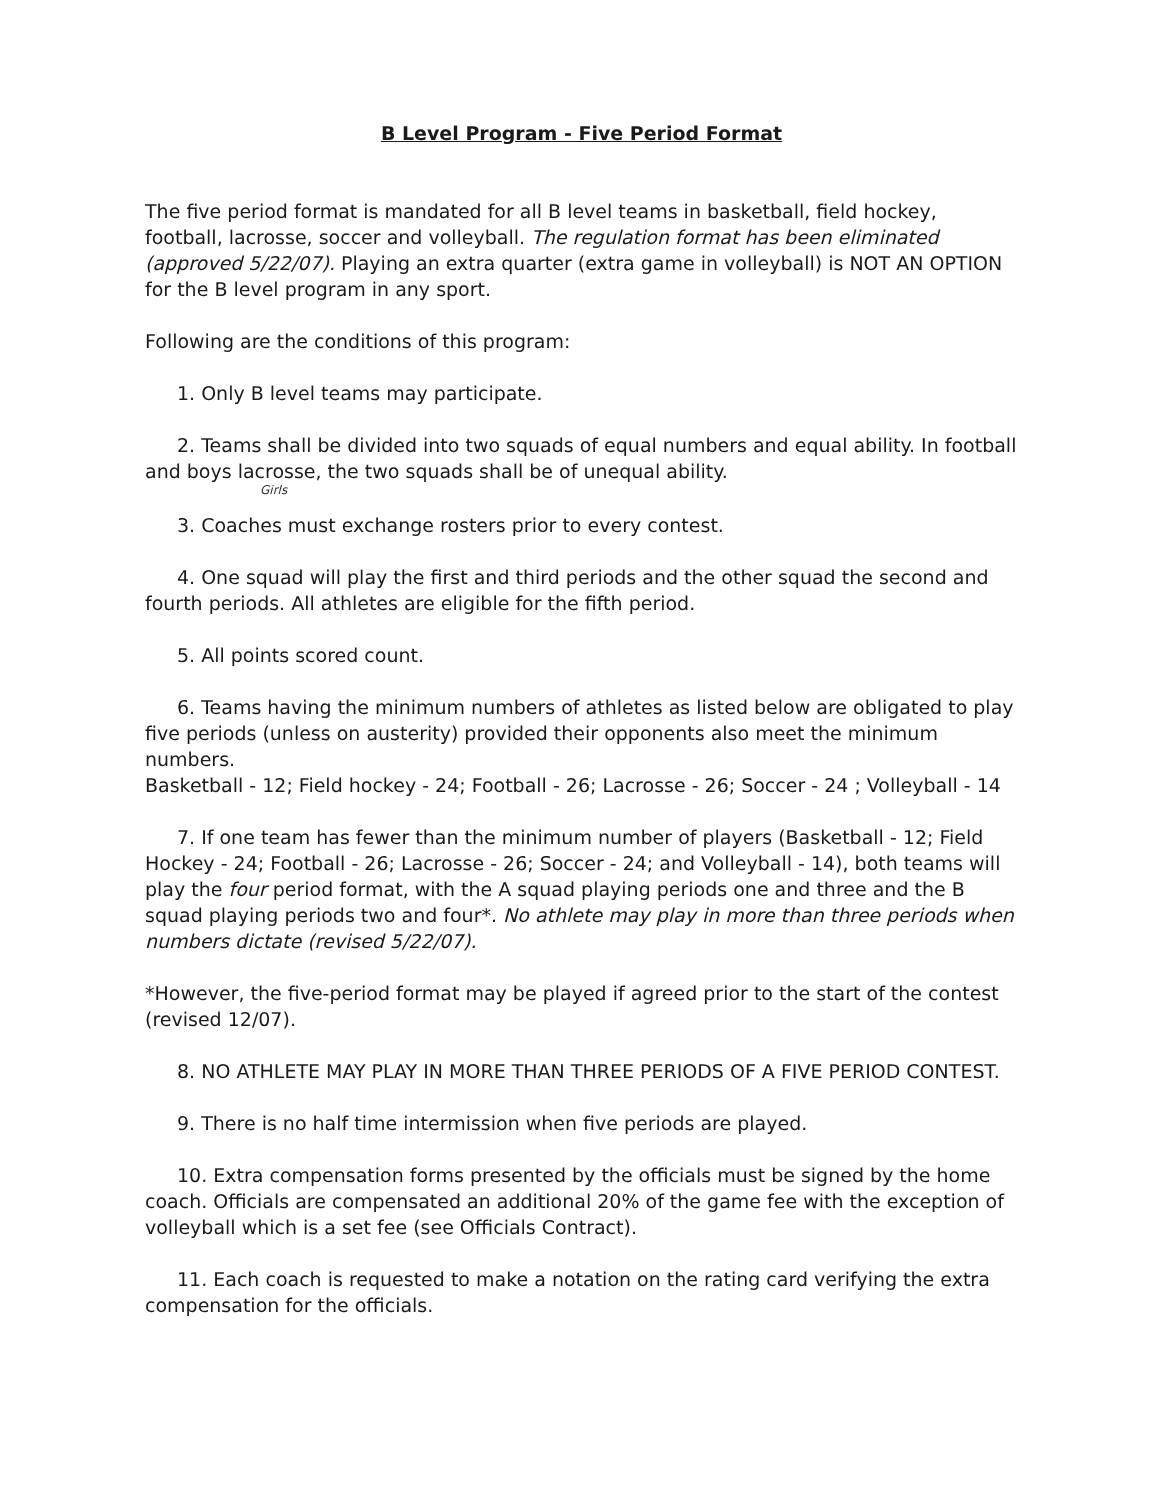B Level Program - Five Period Format
The five period format is mandated for all B level teams in basketball, field hockey, football, lacrosse, soccer and volleyball. The regulation format has been eliminated (approved 5/22/07). Playing an extra quarter (extra game in volleyball) is NOT AN OPTION for the B level program in any sport.
Following are the conditions of this program:
1. Only B level teams may participate.
2. Teams shall be divided into two squads of equal numbers and equal ability. In football and boys lacrosse, the two squads shall be of unequal ability.
Girls
3. Coaches must exchange rosters prior to every contest.
4. One squad will play the first and third periods and the other squad the second and fourth periods. All athletes are eligible for the fifth period.
5. All points scored count.
6. Teams having the minimum numbers of athletes as listed below are obligated to play five periods (unless on austerity) provided their opponents also meet the minimum numbers.
Basketball - 12; Field hockey - 24; Football - 26; Lacrosse - 26; Soccer - 24 ; Volleyball - 14
7. If one team has fewer than the minimum number of players (Basketball - 12; Field Hockey - 24; Football - 26; Lacrosse - 26; Soccer - 24; and Volleyball - 14), both teams will play the four period format, with the A squad playing periods one and three and the B squad playing periods two and four*. No athlete may play in more than three periods when numbers dictate (revised 5/22/07).
*However, the five-period format may be played if agreed prior to the start of the contest (revised 12/07).
8. NO ATHLETE MAY PLAY IN MORE THAN THREE PERIODS OF A FIVE PERIOD CONTEST.
9. There is no half time intermission when five periods are played.
10. Extra compensation forms presented by the officials must be signed by the home coach. Officials are compensated an additional 20% of the game fee with the exception of volleyball which is a set fee (see Officials Contract).
11. Each coach is requested to make a notation on the rating card verifying the extra compensation for the officials.